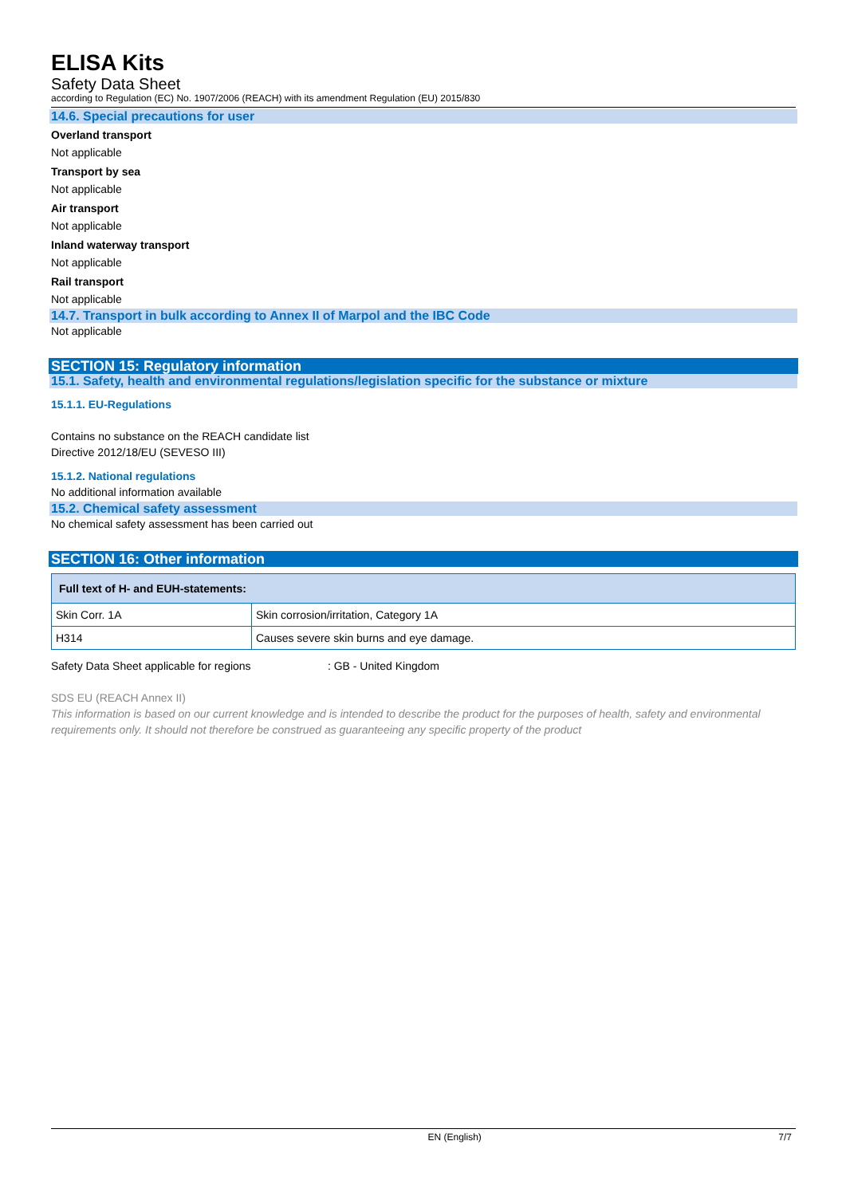ELISA Kits
Safety Data Sheet
according to Regulation (EC) No. 1907/2006 (REACH) with its amendment Regulation (EU) 2015/830
14.6. Special precautions for user
Overland transport
Not applicable
Transport by sea
Not applicable
Air transport
Not applicable
Inland waterway transport
Not applicable
Rail transport
Not applicable
14.7. Transport in bulk according to Annex II of Marpol and the IBC Code
Not applicable
SECTION 15: Regulatory information
15.1. Safety, health and environmental regulations/legislation specific for the substance or mixture
15.1.1. EU-Regulations
Contains no substance on the REACH candidate list
Directive 2012/18/EU (SEVESO III)
15.1.2. National regulations
No additional information available
15.2. Chemical safety assessment
No chemical safety assessment has been carried out
SECTION 16: Other information
| Full text of H- and EUH-statements: | |
| --- | --- |
| Skin Corr. 1A | Skin corrosion/irritation, Category 1A |
| H314 | Causes severe skin burns and eye damage. |
Safety Data Sheet applicable for regions : GB - United Kingdom
SDS EU (REACH Annex II)
This information is based on our current knowledge and is intended to describe the product for the purposes of health, safety and environmental requirements only. It should not therefore be construed as guaranteeing any specific property of the product
EN (English) 7/7